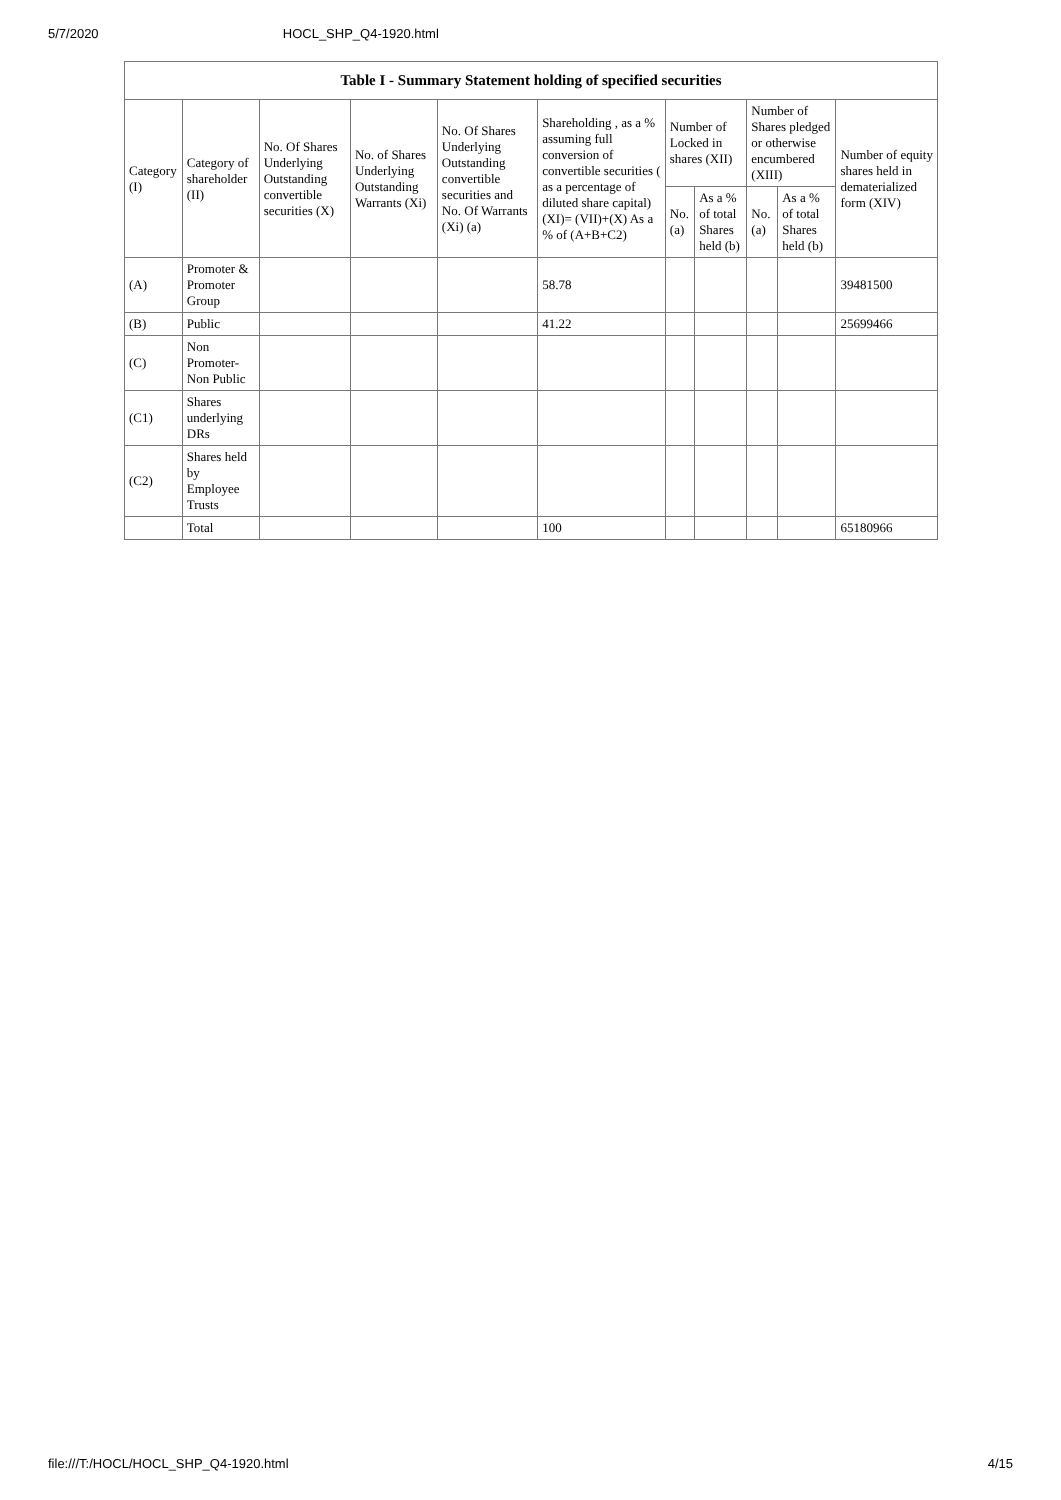5/7/2020 HOCL_SHP_Q4-1920.html
| Table I - Summary Statement holding of specified securities | | | | | | | | | | |
| --- | --- | --- | --- | --- | --- | --- | --- | --- | --- | --- |
| Category (I) | Category of shareholder (II) | No. Of Shares Underlying Outstanding convertible securities (X) | No. of Shares Underlying Outstanding Warrants (Xi) | No. Of Shares Underlying Outstanding convertible securities and No. Of Warrants (Xi) (a) | Shareholding , as a % assuming full conversion of convertible securities ( as a percentage of diluted share capital) (XI)= (VII)+(X) As a % of (A+B+C2) | Number of Locked in shares (XII) | | Number of Shares pledged or otherwise encumbered (XIII) | | Number of equity shares held in dematerialized form (XIV) |
| | | | | | | No. (a) | As a % of total Shares held (b) | No. (a) | As a % of total Shares held (b) | |
| (A) | Promoter & Promoter Group | | | | 58.78 | | | | | 39481500 |
| (B) | Public | | | | 41.22 | | | | | 25699466 |
| (C) | Non Promoter- Non Public | | | | | | | | | |
| (C1) | Shares underlying DRs | | | | | | | | | |
| (C2) | Shares held by Employee Trusts | | | | | | | | | |
| | Total | | | | 100 | | | | | 65180966 |
file:///T:/HOCL/HOCL_SHP_Q4-1920.html 4/15